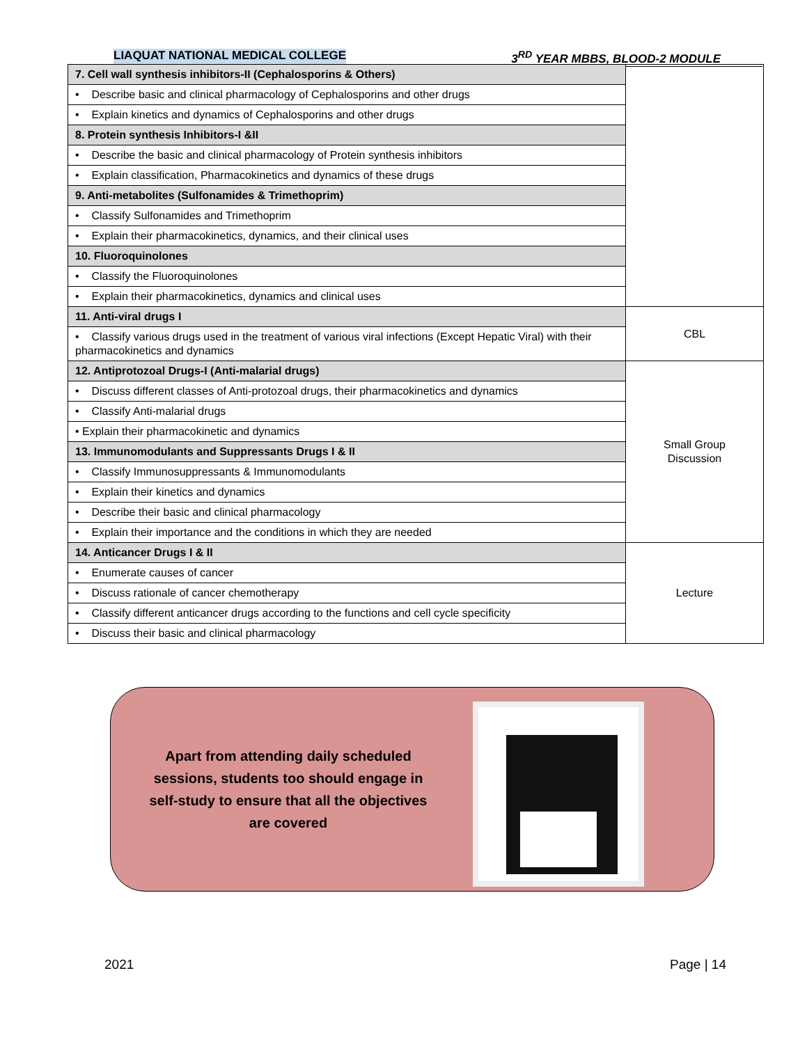LIAQUAT NATIONAL MEDICAL COLLEGE 3<sup>RD</sup> YEAR MBBS, BLOOD-2 MODULE
| 7. Cell wall synthesis inhibitors-II (Cephalosporins & Others) | |
| • Describe basic and clinical pharmacology of Cephalosporins and other drugs | |
| • Explain kinetics and dynamics of Cephalosporins and other drugs | |
| 8. Protein synthesis Inhibitors-I &II | |
| • Describe the basic and clinical pharmacology of Protein synthesis inhibitors | |
| • Explain classification, Pharmacokinetics and dynamics of these drugs | |
| 9. Anti-metabolites (Sulfonamides & Trimethoprim) | |
| • Classify Sulfonamides and Trimethoprim | |
| • Explain their pharmacokinetics, dynamics, and their clinical uses | |
| 10. Fluoroquinolones | |
| • Classify the Fluoroquinolones | |
| • Explain their pharmacokinetics, dynamics and clinical uses | |
| 11. Anti-viral drugs I | CBL |
| • Classify various drugs used in the treatment of various viral infections (Except Hepatic Viral) with their pharmacokinetics and dynamics | |
| 12. Antiprotozoal Drugs-I (Anti-malarial drugs) | Small Group Discussion |
| • Discuss different classes of Anti-protozoal drugs, their pharmacokinetics and dynamics | |
| • Classify Anti-malarial drugs | |
| • Explain their pharmacokinetic and dynamics | |
| 13. Immunomodulants and Suppressants Drugs I & II | |
| • Classify Immunosuppressants & Immunomodulants | |
| • Explain their kinetics and dynamics | |
| • Describe their basic and clinical pharmacology | |
| • Explain their importance and the conditions in which they are needed | |
| 14. Anticancer Drugs I & II | Lecture |
| • Enumerate causes of cancer | |
| • Discuss rationale of cancer chemotherapy | |
| • Classify different anticancer drugs according to the functions and cell cycle specificity | |
| • Discuss their basic and clinical pharmacology | |
Apart from attending daily scheduled sessions, students too should engage in self-study to ensure that all the objectives are covered
2021 Page | 14